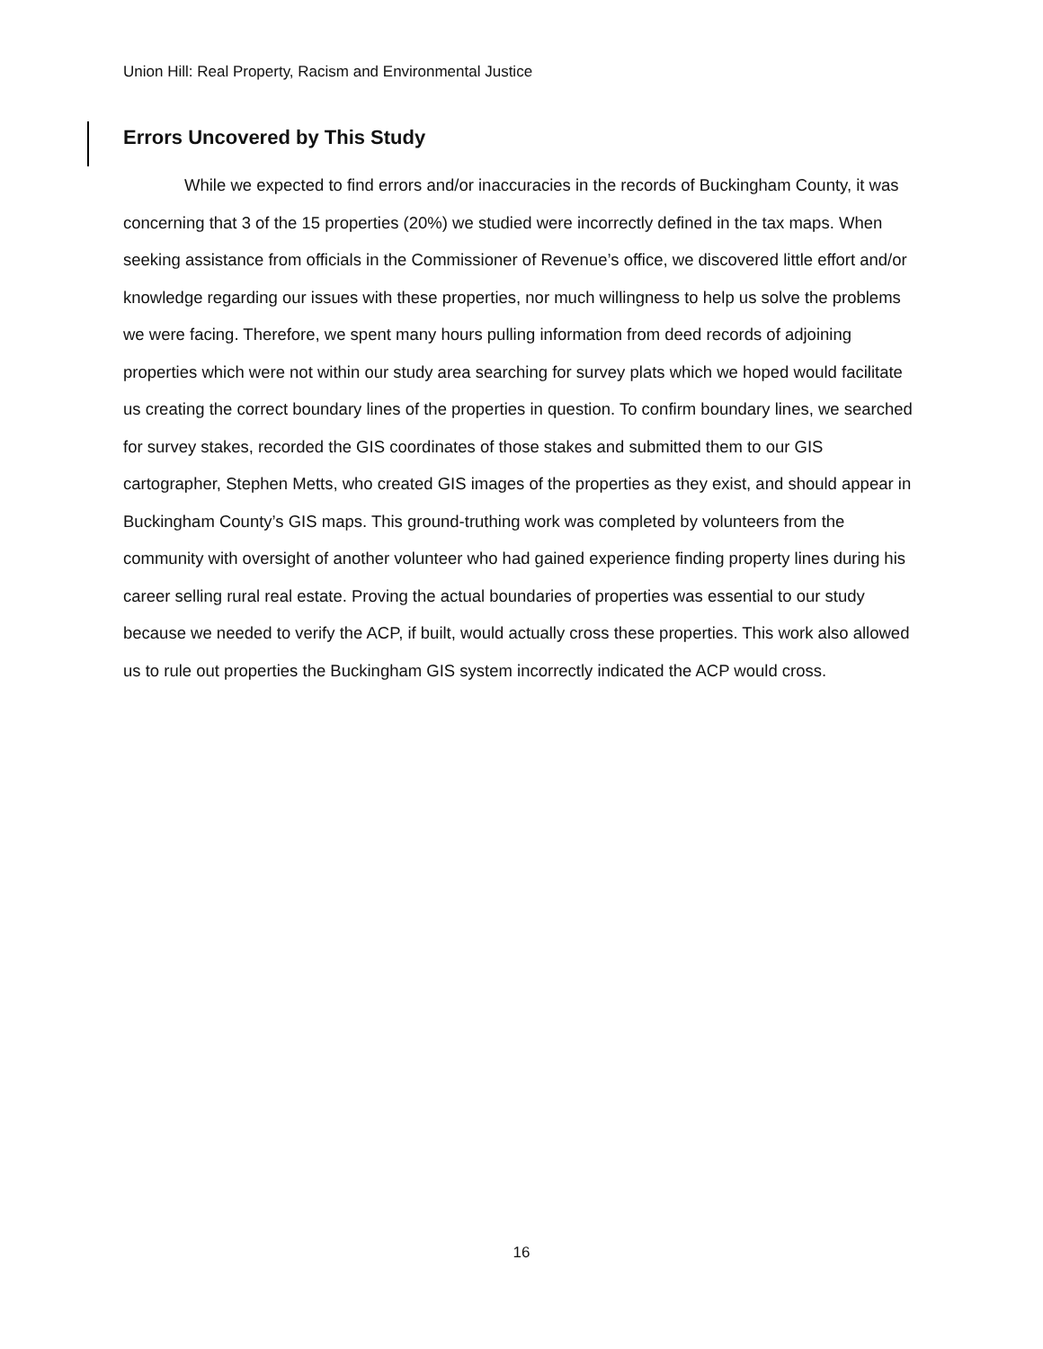Union Hill: Real Property, Racism and Environmental Justice
Errors Uncovered by This Study
While we expected to find errors and/or inaccuracies in the records of Buckingham County, it was concerning that 3 of the 15 properties (20%) we studied were incorrectly defined in the tax maps. When seeking assistance from officials in the Commissioner of Revenue’s office, we discovered little effort and/or knowledge regarding our issues with these properties, nor much willingness to help us solve the problems we were facing. Therefore, we spent many hours pulling information from deed records of adjoining properties which were not within our study area searching for survey plats which we hoped would facilitate us creating the correct boundary lines of the properties in question. To confirm boundary lines, we searched for survey stakes, recorded the GIS coordinates of those stakes and submitted them to our GIS cartographer, Stephen Metts, who created GIS images of the properties as they exist, and should appear in Buckingham County’s GIS maps. This ground-truthing work was completed by volunteers from the community with oversight of another volunteer who had gained experience finding property lines during his career selling rural real estate. Proving the actual boundaries of properties was essential to our study because we needed to verify the ACP, if built, would actually cross these properties. This work also allowed us to rule out properties the Buckingham GIS system incorrectly indicated the ACP would cross.
16